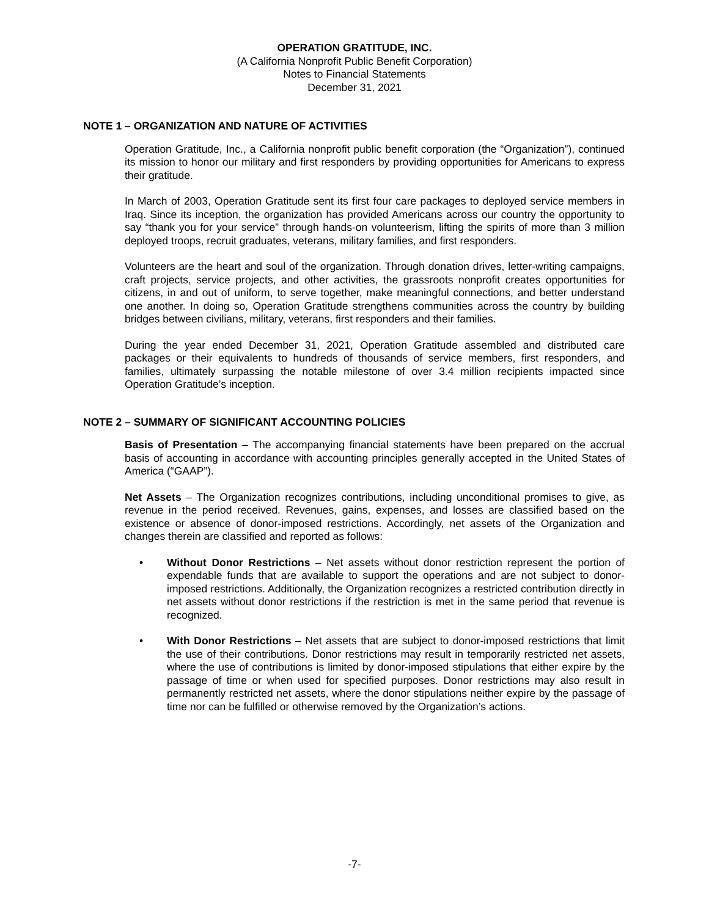OPERATION GRATITUDE, INC.
(A California Nonprofit Public Benefit Corporation)
Notes to Financial Statements
December 31, 2021
NOTE 1 – ORGANIZATION AND NATURE OF ACTIVITIES
Operation Gratitude, Inc., a California nonprofit public benefit corporation (the “Organization”), continued its mission to honor our military and first responders by providing opportunities for Americans to express their gratitude.
In March of 2003, Operation Gratitude sent its first four care packages to deployed service members in Iraq. Since its inception, the organization has provided Americans across our country the opportunity to say “thank you for your service” through hands-on volunteerism, lifting the spirits of more than 3 million deployed troops, recruit graduates, veterans, military families, and first responders.
Volunteers are the heart and soul of the organization. Through donation drives, letter-writing campaigns, craft projects, service projects, and other activities, the grassroots nonprofit creates opportunities for citizens, in and out of uniform, to serve together, make meaningful connections, and better understand one another. In doing so, Operation Gratitude strengthens communities across the country by building bridges between civilians, military, veterans, first responders and their families.
During the year ended December 31, 2021, Operation Gratitude assembled and distributed care packages or their equivalents to hundreds of thousands of service members, first responders, and families, ultimately surpassing the notable milestone of over 3.4 million recipients impacted since Operation Gratitude’s inception.
NOTE 2 – SUMMARY OF SIGNIFICANT ACCOUNTING POLICIES
Basis of Presentation – The accompanying financial statements have been prepared on the accrual basis of accounting in accordance with accounting principles generally accepted in the United States of America (“GAAP”).
Net Assets – The Organization recognizes contributions, including unconditional promises to give, as revenue in the period received. Revenues, gains, expenses, and losses are classified based on the existence or absence of donor-imposed restrictions. Accordingly, net assets of the Organization and changes therein are classified and reported as follows:
• Without Donor Restrictions – Net assets without donor restriction represent the portion of expendable funds that are available to support the operations and are not subject to donor-imposed restrictions. Additionally, the Organization recognizes a restricted contribution directly in net assets without donor restrictions if the restriction is met in the same period that revenue is recognized.
• With Donor Restrictions – Net assets that are subject to donor-imposed restrictions that limit the use of their contributions. Donor restrictions may result in temporarily restricted net assets, where the use of contributions is limited by donor-imposed stipulations that either expire by the passage of time or when used for specified purposes. Donor restrictions may also result in permanently restricted net assets, where the donor stipulations neither expire by the passage of time nor can be fulfilled or otherwise removed by the Organization’s actions.
-7-